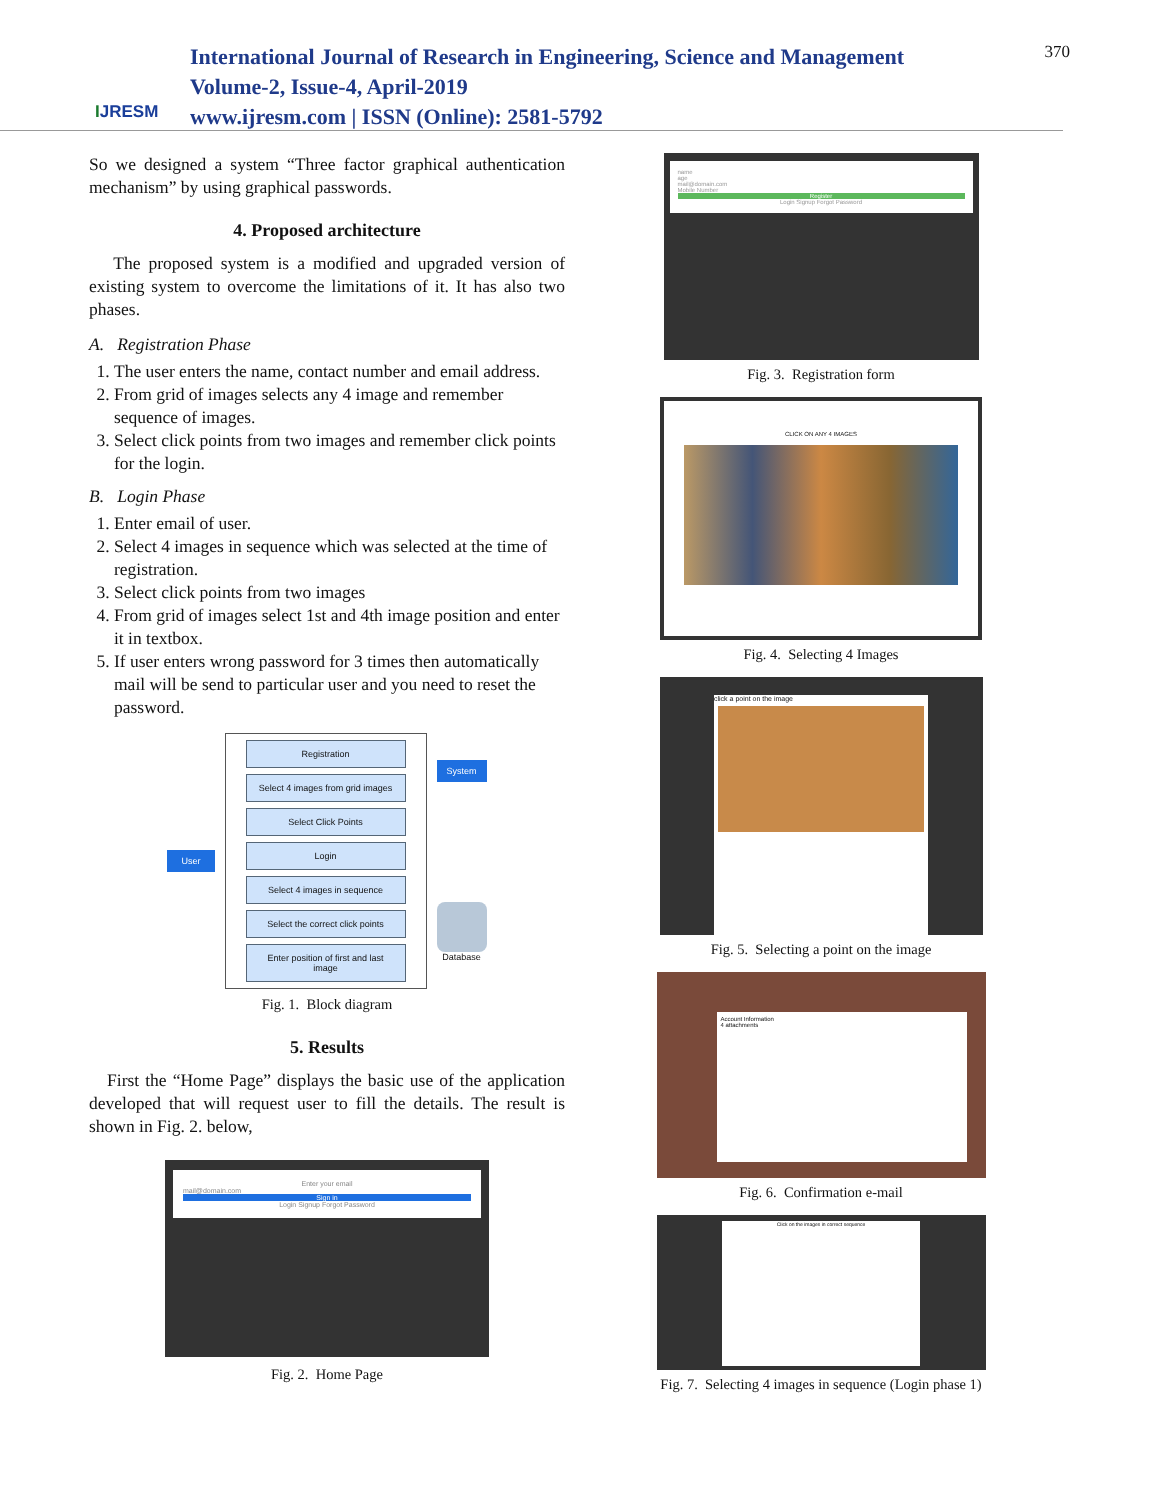I JRESM
International Journal of Research in Engineering, Science and Management
Volume-2, Issue-4, April-2019
www.ijresm.com | ISSN (Online): 2581-5792
370
So we designed a system “Three factor graphical authentication mechanism” by using graphical passwords.
4. Proposed architecture
The proposed system is a modified and upgraded version of existing system to overcome the limitations of it. It has also two phases.
A. Registration Phase
1. The user enters the name, contact number and email address.
2. From grid of images selects any 4 image and remember sequence of images.
3. Select click points from two images and remember click points for the login.
B. Login Phase
1. Enter email of user.
2. Select 4 images in sequence which was selected at the time of registration.
3. Select click points from two images
4. From grid of images select 1st and 4th image position and enter it in textbox.
5. If user enters wrong password for 3 times then automatically mail will be send to particular user and you need to reset the password.
User
Registration
Select 4 images from grid images
Select Click Points
Login
Select 4 images in sequence
Select the correct click points
Enter position of first and last image
System
Database
Fig. 1. Block diagram
5. Results
First the “Home Page” displays the basic use of the application developed that will request user to fill the details. The result is shown in Fig. 2. below,
Enter your email
mail@domain.com
Sign in
Login Signup Forgot Password
Fig. 2. Home Page
name
age
mail@domain.com
Mobile Number
Register
Login Signup Forgot Password
Fig. 3. Registration form
CLICK ON ANY 4 IMAGES
Fig. 4. Selecting 4 Images
click a point on the image
Fig. 5. Selecting a point on the image
Account Information
4 attachments
Fig. 6. Confirmation e-mail
Click on the images in correct sequence
Fig. 7. Selecting 4 images in sequence (Login phase 1)